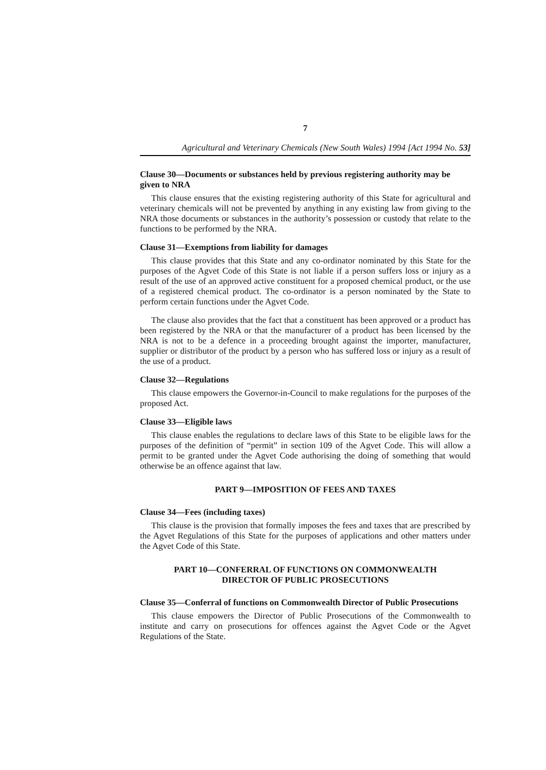7
Agricultural and Veterinary Chemicals (New South Wales) 1994 [Act 1994 No. 53]
Clause 30—Documents or substances held by previous registering authority may be given to NRA
This clause ensures that the existing registering authority of this State for agricultural and veterinary chemicals will not be prevented by anything in any existing law from giving to the NRA those documents or substances in the authority’s possession or custody that relate to the functions to be performed by the NRA.
Clause 31—Exemptions from liability for damages
This clause provides that this State and any co-ordinator nominated by this State for the purposes of the Agvet Code of this State is not liable if a person suffers loss or injury as a result of the use of an approved active constituent for a proposed chemical product, or the use of a registered chemical product. The co-ordinator is a person nominated by the State to perform certain functions under the Agvet Code.
The clause also provides that the fact that a constituent has been approved or a product has been registered by the NRA or that the manufacturer of a product has been licensed by the NRA is not to be a defence in a proceeding brought against the importer, manufacturer, supplier or distributor of the product by a person who has suffered loss or injury as a result of the use of a product.
Clause 32—Regulations
This clause empowers the Governor-in-Council to make regulations for the purposes of the proposed Act.
Clause 33—Eligible laws
This clause enables the regulations to declare laws of this State to be eligible laws for the purposes of the definition of “permit” in section 109 of the Agvet Code. This will allow a permit to be granted under the Agvet Code authorising the doing of something that would otherwise be an offence against that law.
PART 9—IMPOSITION OF FEES AND TAXES
Clause 34—Fees (including taxes)
This clause is the provision that formally imposes the fees and taxes that are prescribed by the Agvet Regulations of this State for the purposes of applications and other matters under the Agvet Code of this State.
PART 10—CONFERRAL OF FUNCTIONS ON COMMONWEALTH
DIRECTOR OF PUBLIC PROSECUTIONS
Clause 35—Conferral of functions on Commonwealth Director of Public Prosecutions
This clause empowers the Director of Public Prosecutions of the Commonwealth to institute and carry on prosecutions for offences against the Agvet Code or the Agvet Regulations of the State.